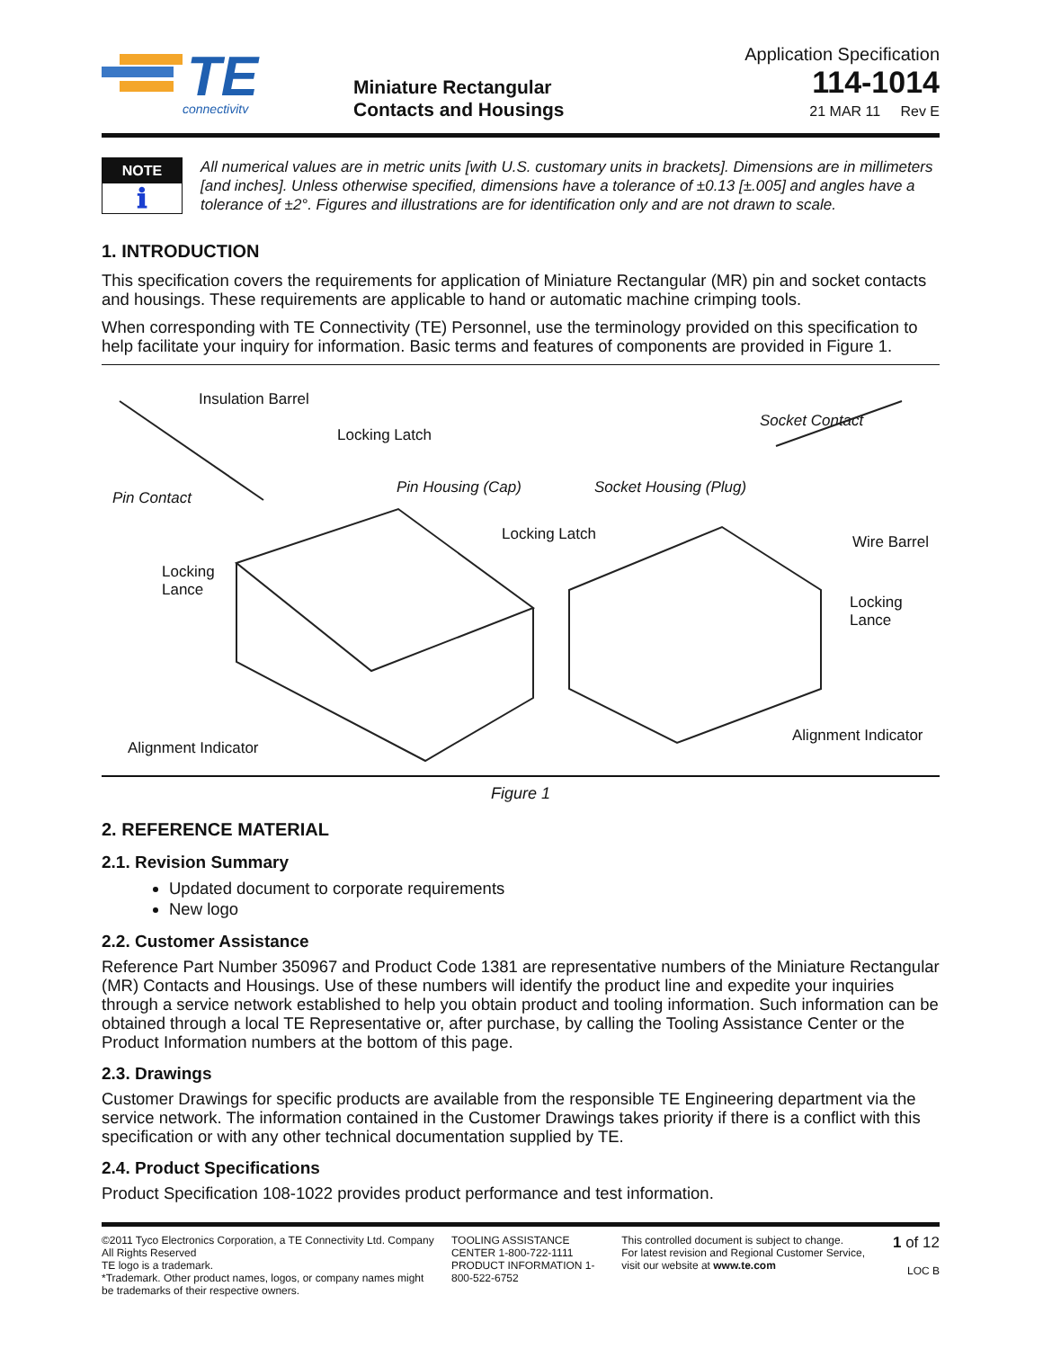TE
connectivity
Miniature Rectangular
Contacts and Housings
Application Specification
114-1014
21 MAR 11 Rev E
NOTE
ℹ
All numerical values are in metric units [with U.S. customary units in brackets]. Dimensions are in millimeters [and inches]. Unless otherwise specified, dimensions have a tolerance of ±0.13 [±.005] and angles have a tolerance of ±2°. Figures and illustrations are for identification only and are not drawn to scale.
1. INTRODUCTION
This specification covers the requirements for application of Miniature Rectangular (MR) pin and socket contacts and housings. These requirements are applicable to hand or automatic machine crimping tools.
When corresponding with TE Connectivity (TE) Personnel, use the terminology provided on this specification to help facilitate your inquiry for information. Basic terms and features of components are provided in Figure 1.
Insulation Barrel
Locking Latch
Socket Contact
Pin Contact
Pin Housing (Cap) Socket Housing (Plug)
Locking Latch Wire Barrel
Locking
Lance
Locking
Lance
Alignment Indicator
Alignment Indicator
Figure 1
2. REFERENCE MATERIAL
2.1. Revision Summary
Updated document to corporate requirements
New logo
2.2. Customer Assistance
Reference Part Number 350967 and Product Code 1381 are representative numbers of the Miniature Rectangular (MR) Contacts and Housings. Use of these numbers will identify the product line and expedite your inquiries through a service network established to help you obtain product and tooling information. Such information can be obtained through a local TE Representative or, after purchase, by calling the Tooling Assistance Center or the Product Information numbers at the bottom of this page.
2.3. Drawings
Customer Drawings for specific products are available from the responsible TE Engineering department via the service network. The information contained in the Customer Drawings takes priority if there is a conflict with this specification or with any other technical documentation supplied by TE.
2.4. Product Specifications
Product Specification 108-1022 provides product performance and test information.
©2011 Tyco Electronics Corporation, a TE Connectivity Ltd. Company
All Rights Reserved
TE logo is a trademark.
*Trademark. Other product names, logos, or company names might be trademarks of their respective owners.
TOOLING ASSISTANCE CENTER 1-800-722-1111
PRODUCT INFORMATION 1-800-522-6752
This controlled document is subject to change.
For latest revision and Regional Customer Service, visit our website at www.te.com
1 of 12
LOC B